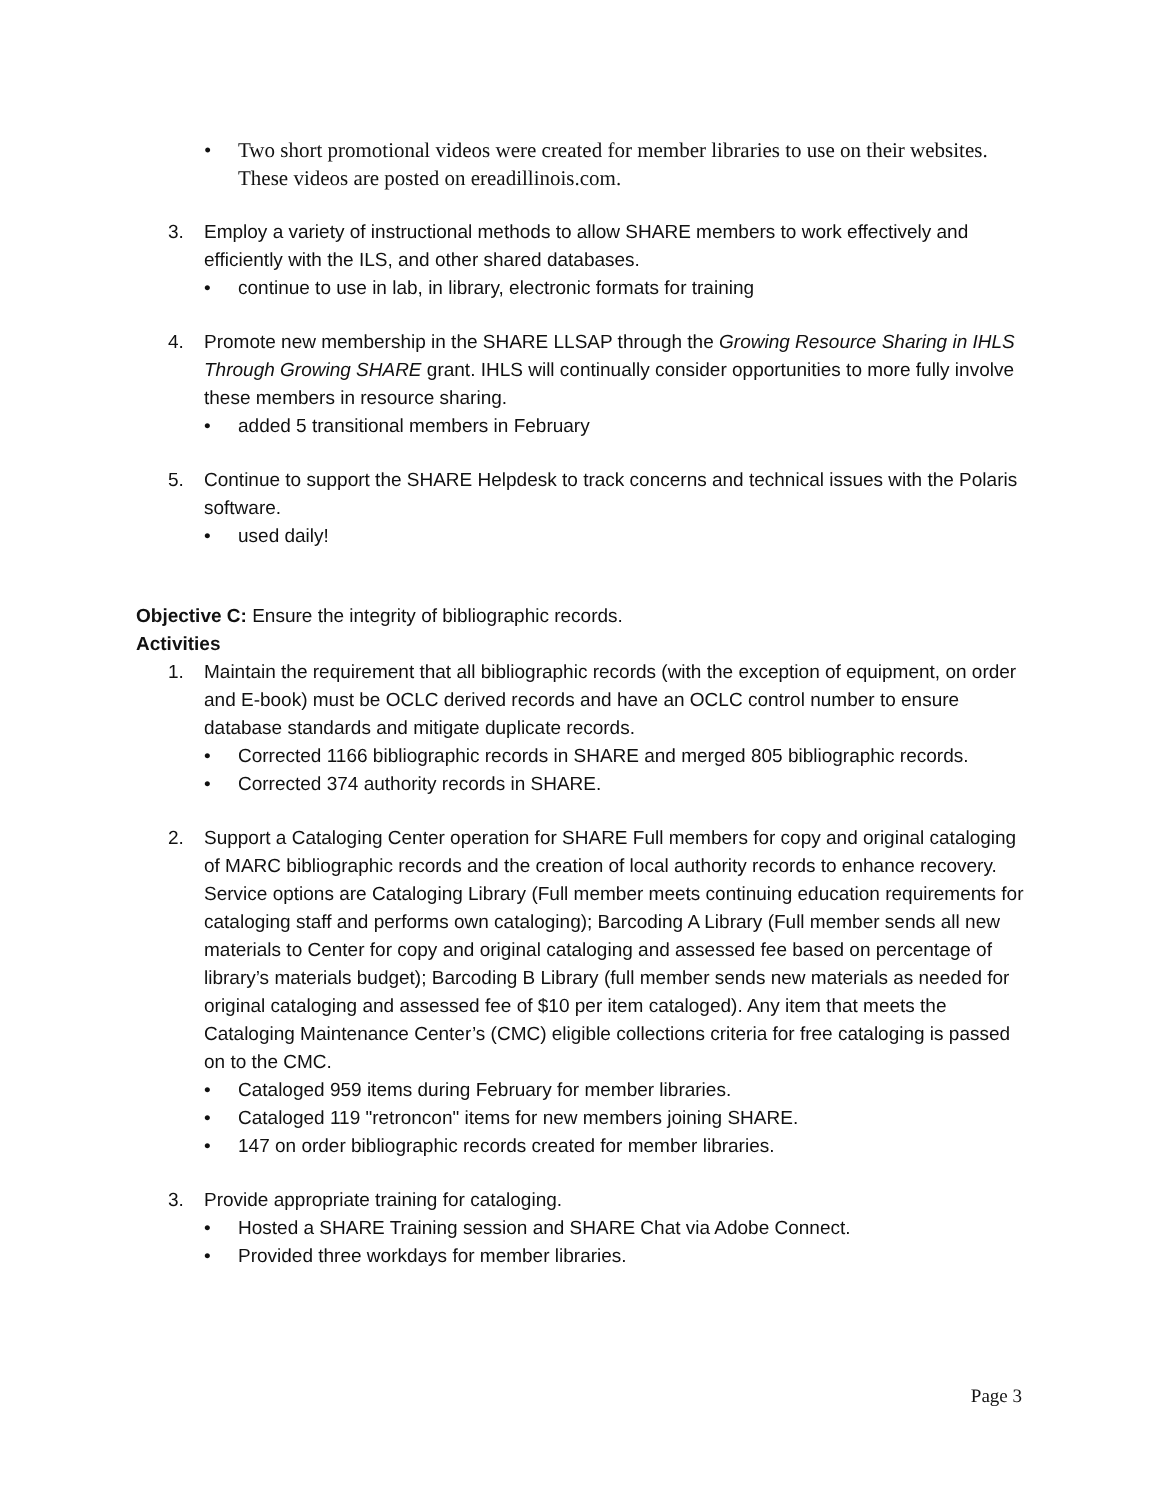• Two short promotional videos were created for member libraries to use on their websites. These videos are posted on ereadillinois.com.
3. Employ a variety of instructional methods to allow SHARE members to work effectively and efficiently with the ILS, and other shared databases.
• continue to use in lab, in library, electronic formats for training
4. Promote new membership in the SHARE LLSAP through the Growing Resource Sharing in IHLS Through Growing SHARE grant. IHLS will continually consider opportunities to more fully involve these members in resource sharing.
• added 5 transitional members in February
5. Continue to support the SHARE Helpdesk to track concerns and technical issues with the Polaris software.
• used daily!
Objective C: Ensure the integrity of bibliographic records.
Activities
1. Maintain the requirement that all bibliographic records (with the exception of equipment, on order and E-book) must be OCLC derived records and have an OCLC control number to ensure database standards and mitigate duplicate records.
• Corrected 1166 bibliographic records in SHARE and merged 805 bibliographic records.
• Corrected 374 authority records in SHARE.
2. Support a Cataloging Center operation for SHARE Full members for copy and original cataloging of MARC bibliographic records and the creation of local authority records to enhance recovery. Service options are Cataloging Library (Full member meets continuing education requirements for cataloging staff and performs own cataloging); Barcoding A Library (Full member sends all new materials to Center for copy and original cataloging and assessed fee based on percentage of library’s materials budget); Barcoding B Library (full member sends new materials as needed for original cataloging and assessed fee of $10 per item cataloged). Any item that meets the Cataloging Maintenance Center’s (CMC) eligible collections criteria for free cataloging is passed on to the CMC.
• Cataloged 959 items during February for member libraries.
• Cataloged 119 "retroncon" items for new members joining SHARE.
• 147 on order bibliographic records created for member libraries.
3. Provide appropriate training for cataloging.
• Hosted a SHARE Training session and SHARE Chat via Adobe Connect.
• Provided three workdays for member libraries.
Page 3